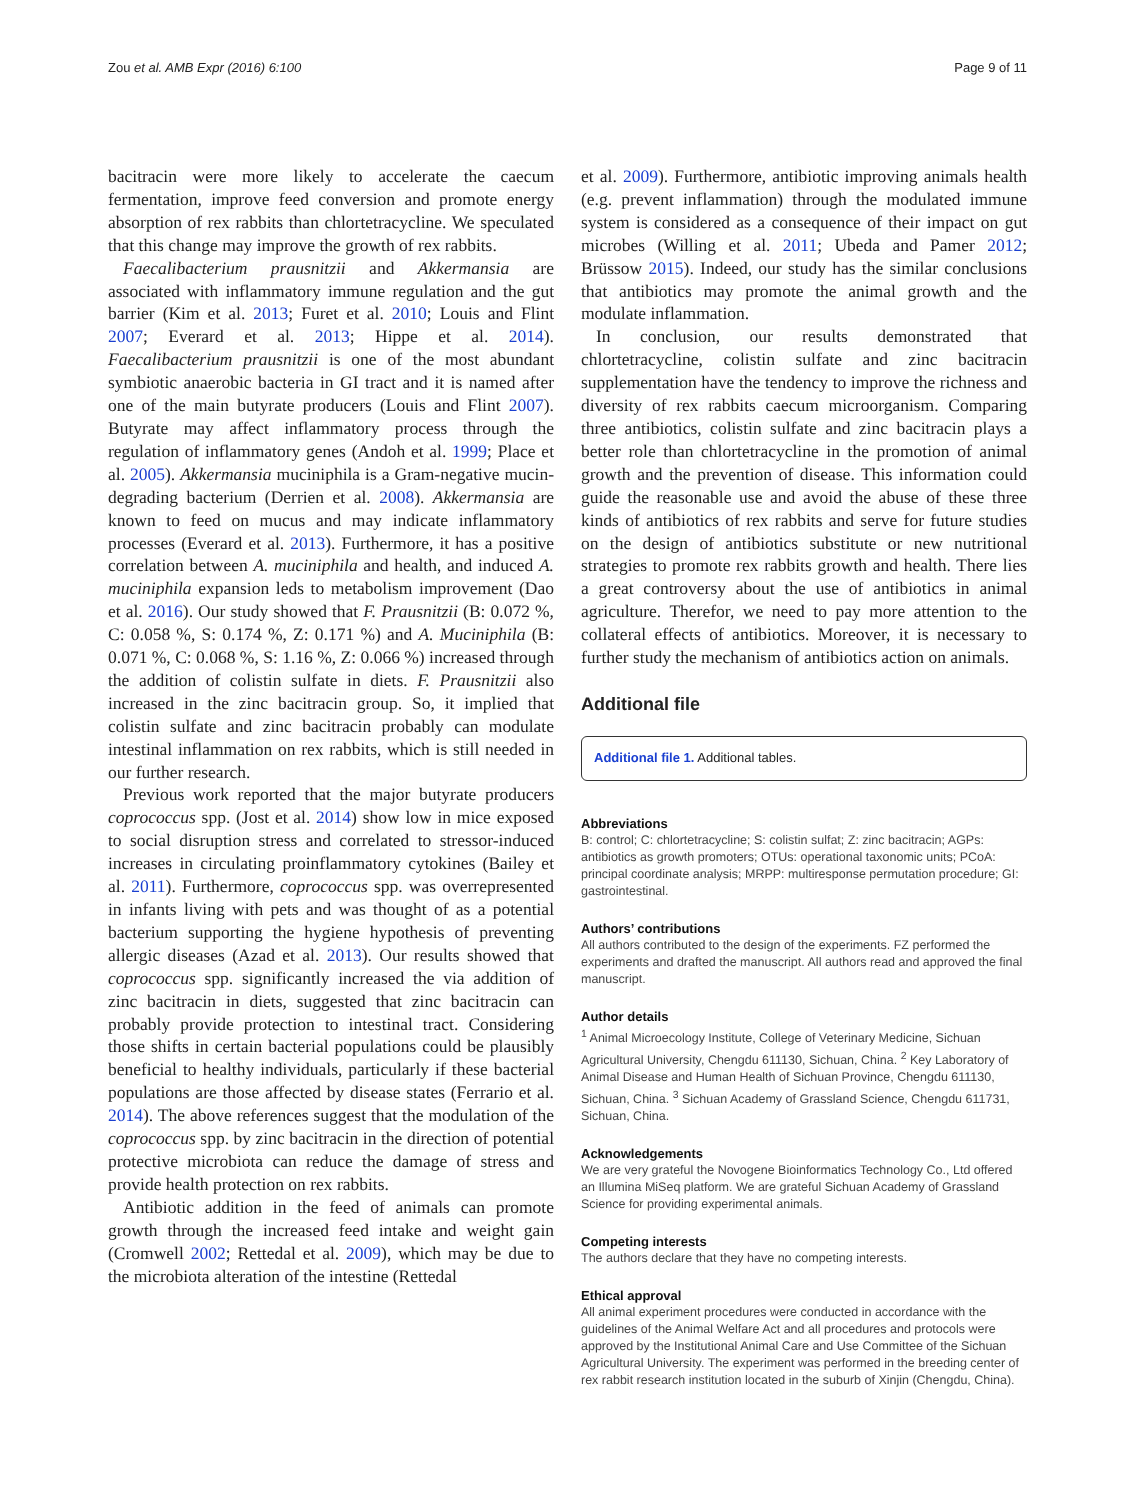Zou et al. AMB Expr (2016) 6:100 Page 9 of 11
bacitracin were more likely to accelerate the caecum fermentation, improve feed conversion and promote energy absorption of rex rabbits than chlortetracycline. We speculated that this change may improve the growth of rex rabbits.
Faecalibacterium prausnitzii and Akkermansia are associated with inflammatory immune regulation and the gut barrier (Kim et al. 2013; Furet et al. 2010; Louis and Flint 2007; Everard et al. 2013; Hippe et al. 2014). Faecalibacterium prausnitzii is one of the most abundant symbiotic anaerobic bacteria in GI tract and it is named after one of the main butyrate producers (Louis and Flint 2007). Butyrate may affect inflammatory process through the regulation of inflammatory genes (Andoh et al. 1999; Place et al. 2005). Akkermansia muciniphila is a Gram-negative mucin-degrading bacterium (Derrien et al. 2008). Akkermansia are known to feed on mucus and may indicate inflammatory processes (Everard et al. 2013). Furthermore, it has a positive correlation between A. muciniphila and health, and induced A. muciniphila expansion leds to metabolism improvement (Dao et al. 2016). Our study showed that F. Prausnitzii (B: 0.072 %, C: 0.058 %, S: 0.174 %, Z: 0.171 %) and A. Muciniphila (B: 0.071 %, C: 0.068 %, S: 1.16 %, Z: 0.066 %) increased through the addition of colistin sulfate in diets. F. Prausnitzii also increased in the zinc bacitracin group. So, it implied that colistin sulfate and zinc bacitracin probably can modulate intestinal inflammation on rex rabbits, which is still needed in our further research.
Previous work reported that the major butyrate producers coprococcus spp. (Jost et al. 2014) show low in mice exposed to social disruption stress and correlated to stressor-induced increases in circulating proinflammatory cytokines (Bailey et al. 2011). Furthermore, coprococcus spp. was overrepresented in infants living with pets and was thought of as a potential bacterium supporting the hygiene hypothesis of preventing allergic diseases (Azad et al. 2013). Our results showed that coprococcus spp. significantly increased the via addition of zinc bacitracin in diets, suggested that zinc bacitracin can probably provide protection to intestinal tract. Considering those shifts in certain bacterial populations could be plausibly beneficial to healthy individuals, particularly if these bacterial populations are those affected by disease states (Ferrario et al. 2014). The above references suggest that the modulation of the coprococcus spp. by zinc bacitracin in the direction of potential protective microbiota can reduce the damage of stress and provide health protection on rex rabbits.
Antibiotic addition in the feed of animals can promote growth through the increased feed intake and weight gain (Cromwell 2002; Rettedal et al. 2009), which may be due to the microbiota alteration of the intestine (Rettedal
et al. 2009). Furthermore, antibiotic improving animals health (e.g. prevent inflammation) through the modulated immune system is considered as a consequence of their impact on gut microbes (Willing et al. 2011; Ubeda and Pamer 2012; Brüssow 2015). Indeed, our study has the similar conclusions that antibiotics may promote the animal growth and the modulate inflammation.
In conclusion, our results demonstrated that chlortetracycline, colistin sulfate and zinc bacitracin supplementation have the tendency to improve the richness and diversity of rex rabbits caecum microorganism. Comparing three antibiotics, colistin sulfate and zinc bacitracin plays a better role than chlortetracycline in the promotion of animal growth and the prevention of disease. This information could guide the reasonable use and avoid the abuse of these three kinds of antibiotics of rex rabbits and serve for future studies on the design of antibiotics substitute or new nutritional strategies to promote rex rabbits growth and health. There lies a great controversy about the use of antibiotics in animal agriculture. Therefor, we need to pay more attention to the collateral effects of antibiotics. Moreover, it is necessary to further study the mechanism of antibiotics action on animals.
Additional file
Additional file 1. Additional tables.
Abbreviations
B: control; C: chlortetracycline; S: colistin sulfat; Z: zinc bacitracin; AGPs: antibiotics as growth promoters; OTUs: operational taxonomic units; PCoA: principal coordinate analysis; MRPP: multiresponse permutation procedure; GI: gastrointestinal.
Authors’ contributions
All authors contributed to the design of the experiments. FZ performed the experiments and drafted the manuscript. All authors read and approved the final manuscript.
Author details
<sup>1</sup> Animal Microecology Institute, College of Veterinary Medicine, Sichuan Agricultural University, Chengdu 611130, Sichuan, China. <sup>2</sup> Key Laboratory of Animal Disease and Human Health of Sichuan Province, Chengdu 611130, Sichuan, China. <sup>3</sup> Sichuan Academy of Grassland Science, Chengdu 611731, Sichuan, China.
Acknowledgements
We are very grateful the Novogene Bioinformatics Technology Co., Ltd offered an Illumina MiSeq platform. We are grateful Sichuan Academy of Grassland Science for providing experimental animals.
Competing interests
The authors declare that they have no competing interests.
Ethical approval
All animal experiment procedures were conducted in accordance with the guidelines of the Animal Welfare Act and all procedures and protocols were approved by the Institutional Animal Care and Use Committee of the Sichuan Agricultural University. The experiment was performed in the breeding center of rex rabbit research institution located in the suburb of Xinjin (Chengdu, China).